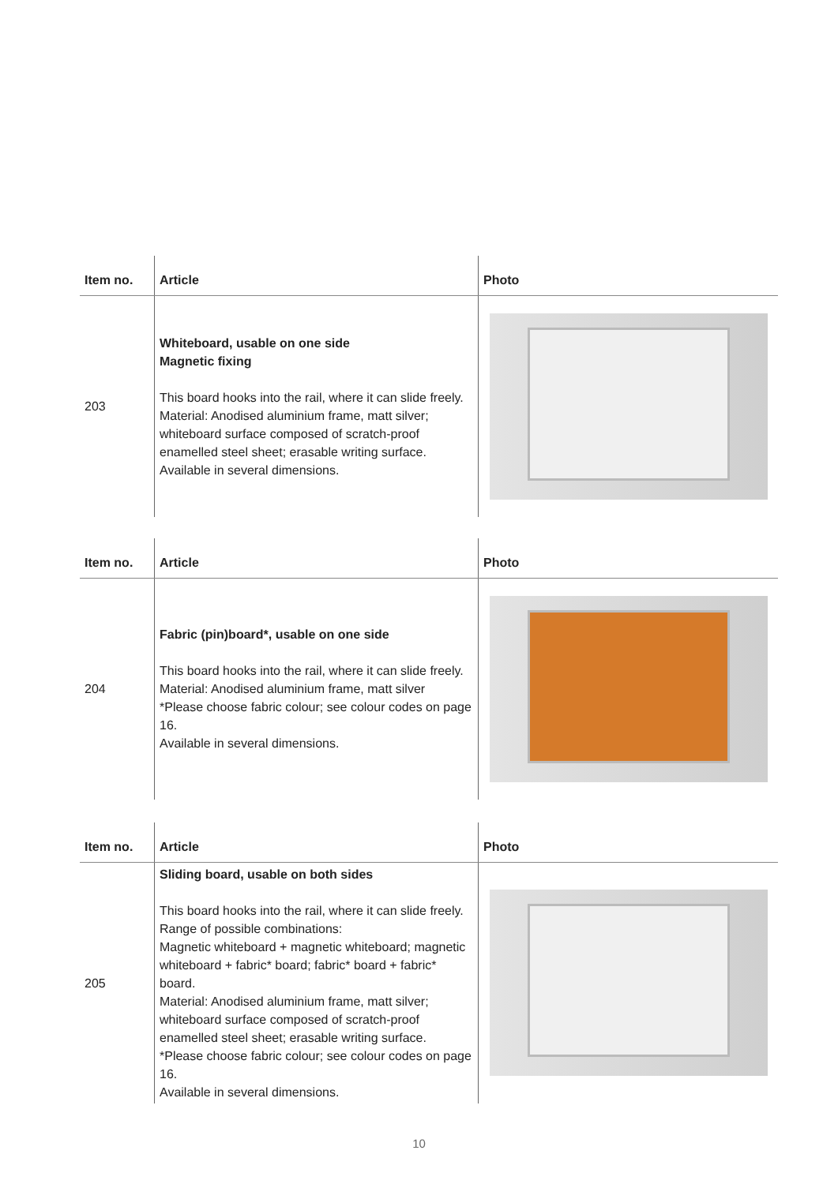| Item no. | Article | Photo |
| --- | --- | --- |
| 203 | Whiteboard, usable on one side Magnetic fixing This board hooks into the rail, where it can slide freely. Material: Anodised aluminium frame, matt silver; whiteboard surface composed of scratch-proof enamelled steel sheet; erasable writing surface. Available in several dimensions. | |
| Item no. | Article | Photo |
| --- | --- | --- |
| 204 | Fabric (pin)board*, usable on one side This board hooks into the rail, where it can slide freely. Material: Anodised aluminium frame, matt silver *Please choose fabric colour; see colour codes on page 16. Available in several dimensions. | |
| Item no. | Article | Photo |
| --- | --- | --- |
| 205 | Sliding board, usable on both sides This board hooks into the rail, where it can slide freely. Range of possible combinations: Magnetic whiteboard + magnetic whiteboard; magnetic whiteboard + fabric* board; fabric* board + fabric* board. Material: Anodised aluminium frame, matt silver; whiteboard surface composed of scratch-proof enamelled steel sheet; erasable writing surface. *Please choose fabric colour; see colour codes on page 16. Available in several dimensions. | |
10